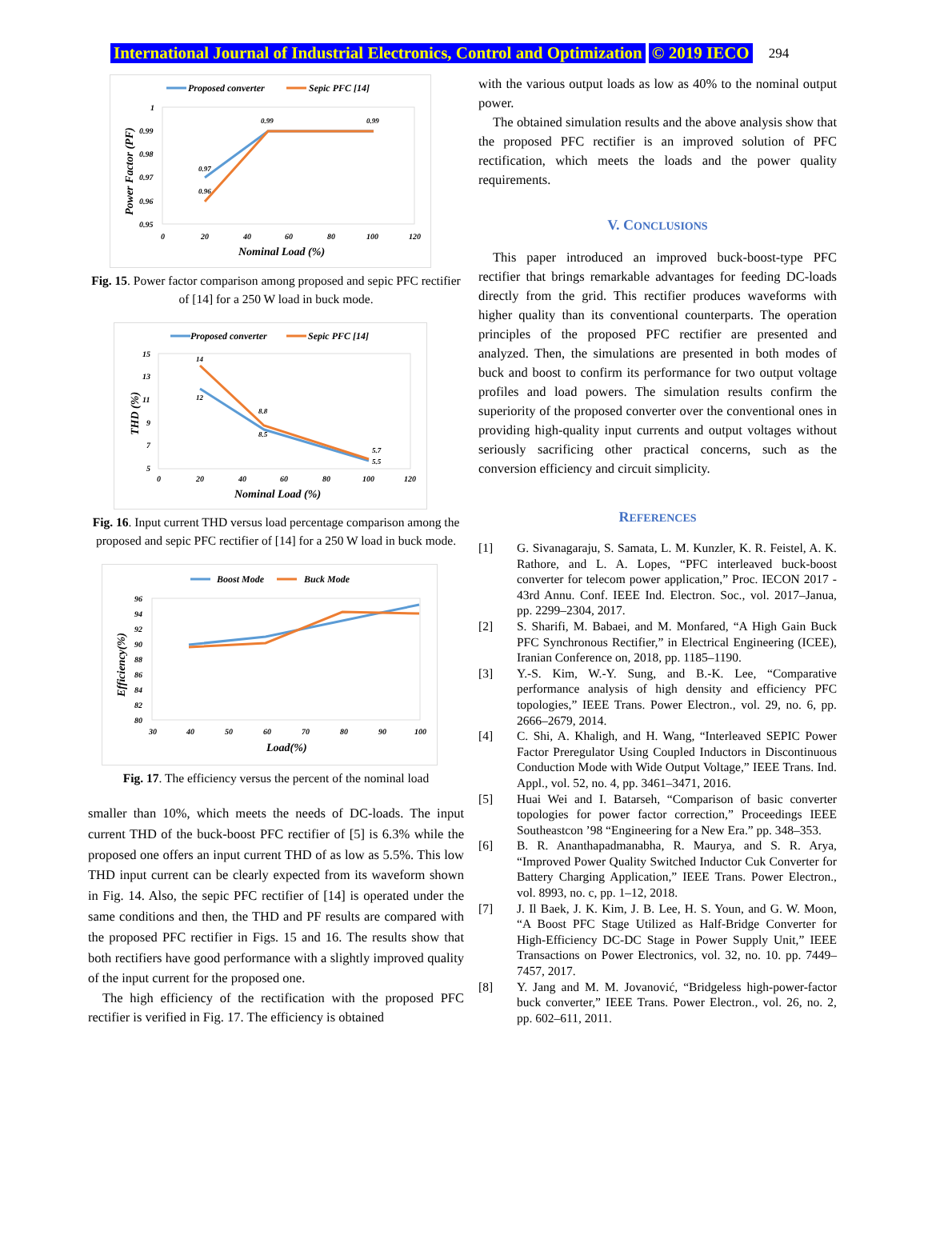International Journal of Industrial Electronics, Control and Optimization © 2019 IECO 294
Proposed converter
Sepic PFC [14]
1
0.99
0.98
0.97
0.96
0.95
0.97
0.96
0.99
0.99
0
20
40
60
80
100
120
Nominal Load (%)
Power Factor (PF)
Fig. 15. Power factor comparison among proposed and sepic PFC rectifier of [14] for a 250 W load in buck mode.
Proposed converter
Sepic PFC [14]
15
13
11
9
7
5
14
12
8.8
8.5
5.7
5.5
0
20
40
60
80
100
120
Nominal Load (%)
THD (%)
Fig. 16. Input current THD versus load percentage comparison among the proposed and sepic PFC rectifier of [14] for a 250 W load in buck mode.
Boost Mode
Buck Mode
96
94
92
90
88
86
84
82
80
30
40
50
60
70
80
90
100
Load(%)
Efficiency(%)
Fig. 17. The efficiency versus the percent of the nominal load
smaller than 10%, which meets the needs of DC-loads. The input current THD of the buck-boost PFC rectifier of [5] is 6.3% while the proposed one offers an input current THD of as low as 5.5%. This low THD input current can be clearly expected from its waveform shown in Fig. 14. Also, the sepic PFC rectifier of [14] is operated under the same conditions and then, the THD and PF results are compared with the proposed PFC rectifier in Figs. 15 and 16. The results show that both rectifiers have good performance with a slightly improved quality of the input current for the proposed one.
The high efficiency of the rectification with the proposed PFC rectifier is verified in Fig. 17. The efficiency is obtained
with the various output loads as low as 40% to the nominal output power.
The obtained simulation results and the above analysis show that the proposed PFC rectifier is an improved solution of PFC rectification, which meets the loads and the power quality requirements.
V. CONCLUSIONS
This paper introduced an improved buck-boost-type PFC rectifier that brings remarkable advantages for feeding DC-loads directly from the grid. This rectifier produces waveforms with higher quality than its conventional counterparts. The operation principles of the proposed PFC rectifier are presented and analyzed. Then, the simulations are presented in both modes of buck and boost to confirm its performance for two output voltage profiles and load powers. The simulation results confirm the superiority of the proposed converter over the conventional ones in providing high-quality input currents and output voltages without seriously sacrificing other practical concerns, such as the conversion efficiency and circuit simplicity.
REFERENCES
[1] G. Sivanagaraju, S. Samata, L. M. Kunzler, K. R. Feistel, A. K. Rathore, and L. A. Lopes, “PFC interleaved buck-boost converter for telecom power application,” Proc. IECON 2017 - 43rd Annu. Conf. IEEE Ind. Electron. Soc., vol. 2017–Janua, pp. 2299–2304, 2017.
[2] S. Sharifi, M. Babaei, and M. Monfared, “A High Gain Buck PFC Synchronous Rectifier,” in Electrical Engineering (ICEE), Iranian Conference on, 2018, pp. 1185–1190.
[3] Y.-S. Kim, W.-Y. Sung, and B.-K. Lee, “Comparative performance analysis of high density and efficiency PFC topologies,” IEEE Trans. Power Electron., vol. 29, no. 6, pp. 2666–2679, 2014.
[4] C. Shi, A. Khaligh, and H. Wang, “Interleaved SEPIC Power Factor Preregulator Using Coupled Inductors in Discontinuous Conduction Mode with Wide Output Voltage,” IEEE Trans. Ind. Appl., vol. 52, no. 4, pp. 3461–3471, 2016.
[5] Huai Wei and I. Batarseh, “Comparison of basic converter topologies for power factor correction,” Proceedings IEEE Southeastcon ’98 “Engineering for a New Era.” pp. 348–353.
[6] B. R. Ananthapadmanabha, R. Maurya, and S. R. Arya, “Improved Power Quality Switched Inductor Cuk Converter for Battery Charging Application,” IEEE Trans. Power Electron., vol. 8993, no. c, pp. 1–12, 2018.
[7] J. Il Baek, J. K. Kim, J. B. Lee, H. S. Youn, and G. W. Moon, “A Boost PFC Stage Utilized as Half-Bridge Converter for High-Efficiency DC-DC Stage in Power Supply Unit,” IEEE Transactions on Power Electronics, vol. 32, no. 10. pp. 7449–7457, 2017.
[8] Y. Jang and M. M. Jovanović, “Bridgeless high-power-factor buck converter,” IEEE Trans. Power Electron., vol. 26, no. 2, pp. 602–611, 2011.